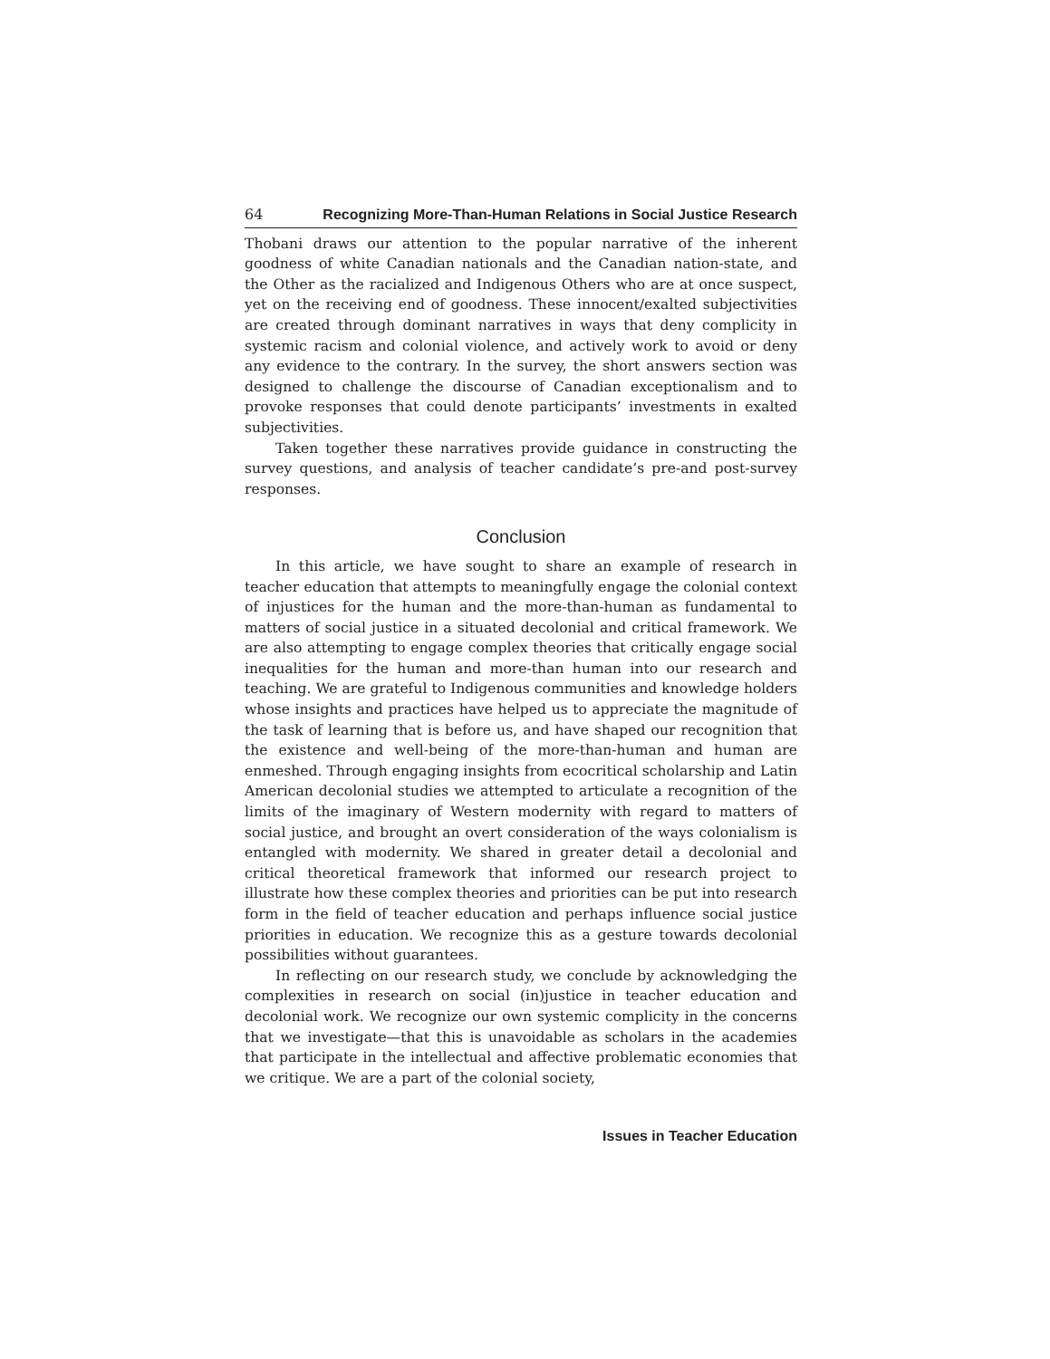64 Recognizing More-Than-Human Relations in Social Justice Research
Thobani draws our attention to the popular narrative of the inherent goodness of white Canadian nationals and the Canadian nation-state, and the Other as the racialized and Indigenous Others who are at once suspect, yet on the receiving end of goodness. These innocent/exalted subjectivities are created through dominant narratives in ways that deny complicity in systemic racism and colonial violence, and actively work to avoid or deny any evidence to the contrary. In the survey, the short answers section was designed to challenge the discourse of Canadian exceptionalism and to provoke responses that could denote participants’ investments in exalted subjectivities.
Taken together these narratives provide guidance in constructing the survey questions, and analysis of teacher candidate’s pre-and post-survey responses.
Conclusion
In this article, we have sought to share an example of research in teacher education that attempts to meaningfully engage the colonial context of injustices for the human and the more-than-human as fundamental to matters of social justice in a situated decolonial and critical framework. We are also attempting to engage complex theories that critically engage social inequalities for the human and more-than human into our research and teaching. We are grateful to Indigenous communities and knowledge holders whose insights and practices have helped us to appreciate the magnitude of the task of learning that is before us, and have shaped our recognition that the existence and well-being of the more-than-human and human are enmeshed. Through engaging insights from ecocritical scholarship and Latin American decolonial studies we attempted to articulate a recognition of the limits of the imaginary of Western modernity with regard to matters of social justice, and brought an overt consideration of the ways colonialism is entangled with modernity. We shared in greater detail a decolonial and critical theoretical framework that informed our research project to illustrate how these complex theories and priorities can be put into research form in the field of teacher education and perhaps influence social justice priorities in education. We recognize this as a gesture towards decolonial possibilities without guarantees.
In reflecting on our research study, we conclude by acknowledging the complexities in research on social (in)justice in teacher education and decolonial work. We recognize our own systemic complicity in the concerns that we investigate—that this is unavoidable as scholars in the academies that participate in the intellectual and affective problematic economies that we critique. We are a part of the colonial society,
Issues in Teacher Education